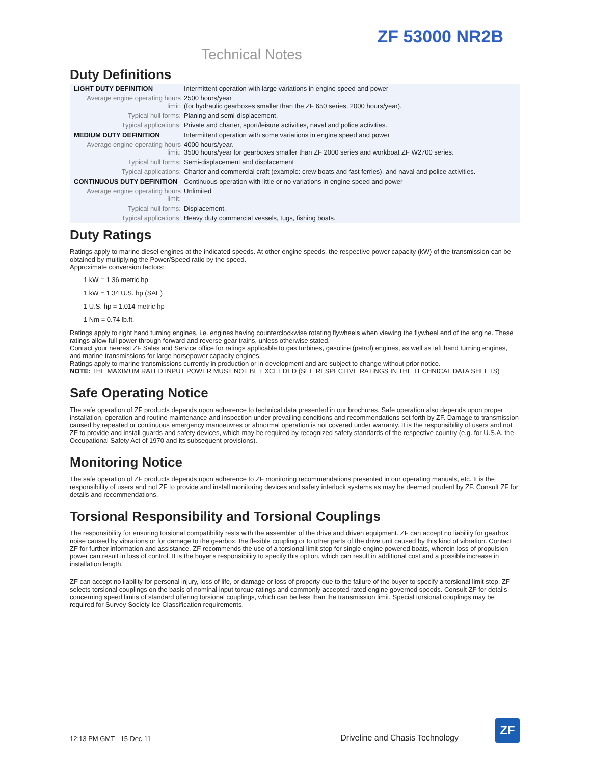ZF 53000 NR2B
Technical Notes
Duty Definitions
| LIGHT DUTY DEFINITION | Intermittent operation with large variations in engine speed and power |
| Average engine operating hours limit: | 2500 hours/year (for hydraulic gearboxes smaller than the ZF 650 series, 2000 hours/year). |
| Typical hull forms: | Planing and semi-displacement. |
| Typical applications: | Private and charter, sport/leisure activities, naval and police activities. |
| MEDIUM DUTY DEFINITION | Intermittent operation with some variations in engine speed and power |
| Average engine operating hours limit: | 4000 hours/year. 3500 hours/year for gearboxes smaller than ZF 2000 series and workboat ZF W2700 series. |
| Typical hull forms: | Semi-displacement and displacement |
| Typical applications: | Charter and commercial craft (example: crew boats and fast ferries), and naval and police activities. |
| CONTINUOUS DUTY DEFINITION | Continuous operation with little or no variations in engine speed and power |
| Average engine operating hours limit: | Unlimited |
| Typical hull forms: | Displacement. |
| Typical applications: | Heavy duty commercial vessels, tugs, fishing boats. |
Duty Ratings
Ratings apply to marine diesel engines at the indicated speeds. At other engine speeds, the respective power capacity (kW) of the transmission can be obtained by multiplying the Power/Speed ratio by the speed.
Approximate conversion factors:
1 kW = 1.36 metric hp
1 kW = 1.34 U.S. hp (SAE)
1 U.S. hp = 1.014 metric hp
1 Nm = 0.74 lb.ft.
Ratings apply to right hand turning engines, i.e. engines having counterclockwise rotating flywheels when viewing the flywheel end of the engine. These ratings allow full power through forward and reverse gear trains, unless otherwise stated.
Contact your nearest ZF Sales and Service office for ratings applicable to gas turbines, gasoline (petrol) engines, as well as left hand turning engines, and marine transmissions for large horsepower capacity engines.
Ratings apply to marine transmissions currently in production or in development and are subject to change without prior notice.
NOTE: THE MAXIMUM RATED INPUT POWER MUST NOT BE EXCEEDED (SEE RESPECTIVE RATINGS IN THE TECHNICAL DATA SHEETS)
Safe Operating Notice
The safe operation of ZF products depends upon adherence to technical data presented in our brochures. Safe operation also depends upon proper installation, operation and routine maintenance and inspection under prevailing conditions and recommendations set forth by ZF. Damage to transmission caused by repeated or continuous emergency manoeuvres or abnormal operation is not covered under warranty. It is the responsibility of users and not ZF to provide and install guards and safety devices, which may be required by recognized safety standards of the respective country (e.g. for U.S.A. the Occupational Safety Act of 1970 and its subsequent provisions).
Monitoring Notice
The safe operation of ZF products depends upon adherence to ZF monitoring recommendations presented in our operating manuals, etc. It is the responsibility of users and not ZF to provide and install monitoring devices and safety interlock systems as may be deemed prudent by ZF. Consult ZF for details and recommendations.
Torsional Responsibility and Torsional Couplings
The responsibility for ensuring torsional compatibility rests with the assembler of the drive and driven equipment. ZF can accept no liability for gearbox noise caused by vibrations or for damage to the gearbox, the flexible coupling or to other parts of the drive unit caused by this kind of vibration. Contact ZF for further information and assistance. ZF recommends the use of a torsional limit stop for single engine powered boats, wherein loss of propulsion power can result in loss of control. It is the buyer's responsibility to specify this option, which can result in additional cost and a possible increase in installation length.
ZF can accept no liability for personal injury, loss of life, or damage or loss of property due to the failure of the buyer to specify a torsional limit stop. ZF selects torsional couplings on the basis of nominal input torque ratings and commonly accepted rated engine governed speeds. Consult ZF for details concerning speed limits of standard offering torsional couplings, which can be less than the transmission limit. Special torsional couplings may be required for Survey Society Ice Classification requirements.
12:13 PM GMT - 15-Dec-11 Driveline and Chasis Technology
ZF